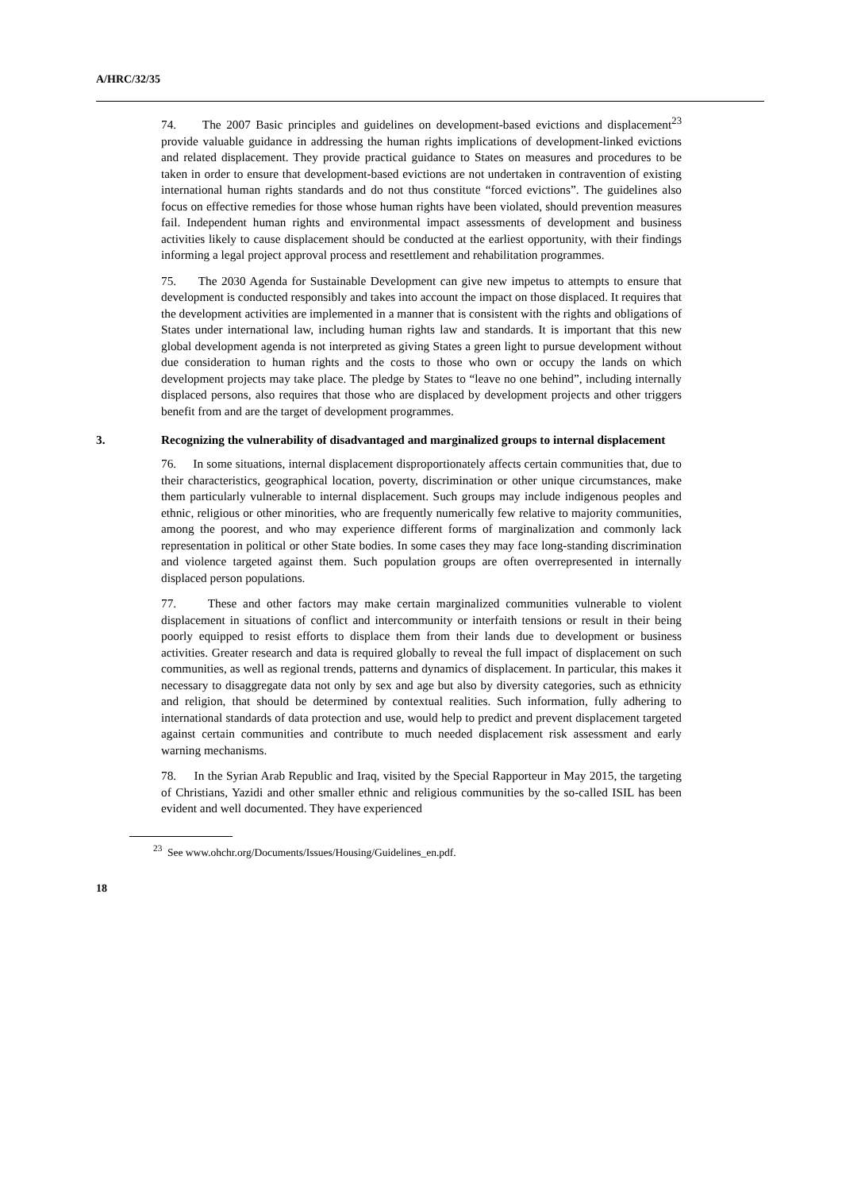A/HRC/32/35
74. The 2007 Basic principles and guidelines on development-based evictions and displacement<sup>23</sup> provide valuable guidance in addressing the human rights implications of development-linked evictions and related displacement. They provide practical guidance to States on measures and procedures to be taken in order to ensure that development-based evictions are not undertaken in contravention of existing international human rights standards and do not thus constitute “forced evictions”. The guidelines also focus on effective remedies for those whose human rights have been violated, should prevention measures fail. Independent human rights and environmental impact assessments of development and business activities likely to cause displacement should be conducted at the earliest opportunity, with their findings informing a legal project approval process and resettlement and rehabilitation programmes.
75. The 2030 Agenda for Sustainable Development can give new impetus to attempts to ensure that development is conducted responsibly and takes into account the impact on those displaced. It requires that the development activities are implemented in a manner that is consistent with the rights and obligations of States under international law, including human rights law and standards. It is important that this new global development agenda is not interpreted as giving States a green light to pursue development without due consideration to human rights and the costs to those who own or occupy the lands on which development projects may take place. The pledge by States to “leave no one behind”, including internally displaced persons, also requires that those who are displaced by development projects and other triggers benefit from and are the target of development programmes.
3. Recognizing the vulnerability of disadvantaged and marginalized groups to internal displacement
76. In some situations, internal displacement disproportionately affects certain communities that, due to their characteristics, geographical location, poverty, discrimination or other unique circumstances, make them particularly vulnerable to internal displacement. Such groups may include indigenous peoples and ethnic, religious or other minorities, who are frequently numerically few relative to majority communities, among the poorest, and who may experience different forms of marginalization and commonly lack representation in political or other State bodies. In some cases they may face long-standing discrimination and violence targeted against them. Such population groups are often overrepresented in internally displaced person populations.
77. These and other factors may make certain marginalized communities vulnerable to violent displacement in situations of conflict and intercommunity or interfaith tensions or result in their being poorly equipped to resist efforts to displace them from their lands due to development or business activities. Greater research and data is required globally to reveal the full impact of displacement on such communities, as well as regional trends, patterns and dynamics of displacement. In particular, this makes it necessary to disaggregate data not only by sex and age but also by diversity categories, such as ethnicity and religion, that should be determined by contextual realities. Such information, fully adhering to international standards of data protection and use, would help to predict and prevent displacement targeted against certain communities and contribute to much needed displacement risk assessment and early warning mechanisms.
78. In the Syrian Arab Republic and Iraq, visited by the Special Rapporteur in May 2015, the targeting of Christians, Yazidi and other smaller ethnic and religious communities by the so-called ISIL has been evident and well documented. They have experienced
<sup>23</sup> See www.ohchr.org/Documents/Issues/Housing/Guidelines_en.pdf.
18